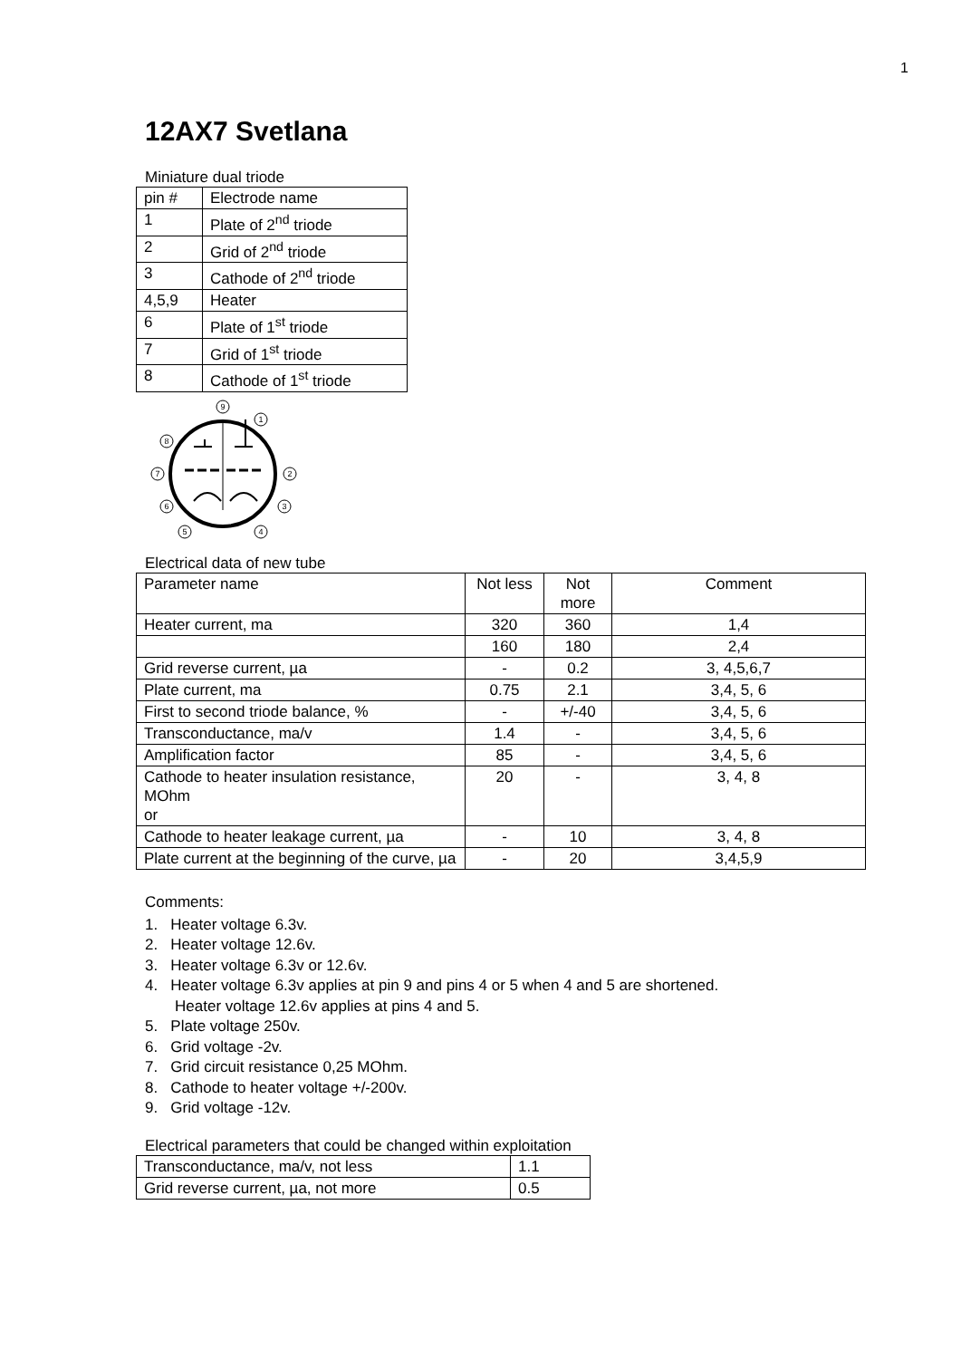1
12AX7 Svetlana
Miniature dual triode
| pin # | Electrode name |
| 1 | Plate of 2<sup>nd</sup> triode |
| 2 | Grid of 2<sup>nd</sup> triode |
| 3 | Cathode of 2<sup>nd</sup> triode |
| 4,5,9 | Heater |
| 6 | Plate of 1<sup>st</sup> triode |
| 7 | Grid of 1<sup>st</sup> triode |
| 8 | Cathode of 1<sup>st</sup> triode |
9
1
2
3
4
5
6
7
8
Electrical data of new tube
| Parameter name | Not less | Not more | Comment |
| Heater current, ma | 320 | 360 | 1,4 |
| | 160 | 180 | 2,4 |
| Grid reverse current, µa | - | 0.2 | 3, 4,5,6,7 |
| Plate current, ma | 0.75 | 2.1 | 3,4, 5, 6 |
| First to second triode balance, % | - | +/-40 | 3,4, 5, 6 |
| Transconductance, ma/v | 1.4 | - | 3,4, 5, 6 |
| Amplification factor | 85 | - | 3,4, 5, 6 |
| Cathode to heater insulation resistance, MOhm or | 20 | - | 3, 4, 8 |
| Cathode to heater leakage current, µa | - | 10 | 3, 4, 8 |
| Plate current at the beginning of the curve, µa | - | 20 | 3,4,5,9 |
Comments:
1. Heater voltage 6.3v.
2. Heater voltage 12.6v.
3. Heater voltage 6.3v or 12.6v.
4. Heater voltage 6.3v applies at pin 9 and pins 4 or 5 when 4 and 5 are shortened.
Heater voltage 12.6v applies at pins 4 and 5.
5. Plate voltage 250v.
6. Grid voltage -2v.
7. Grid circuit resistance 0,25 MOhm.
8. Cathode to heater voltage +/-200v.
9. Grid voltage -12v.
Electrical parameters that could be changed within exploitation
| Transconductance, ma/v, not less | 1.1 |
| Grid reverse current, µa, not more | 0.5 |